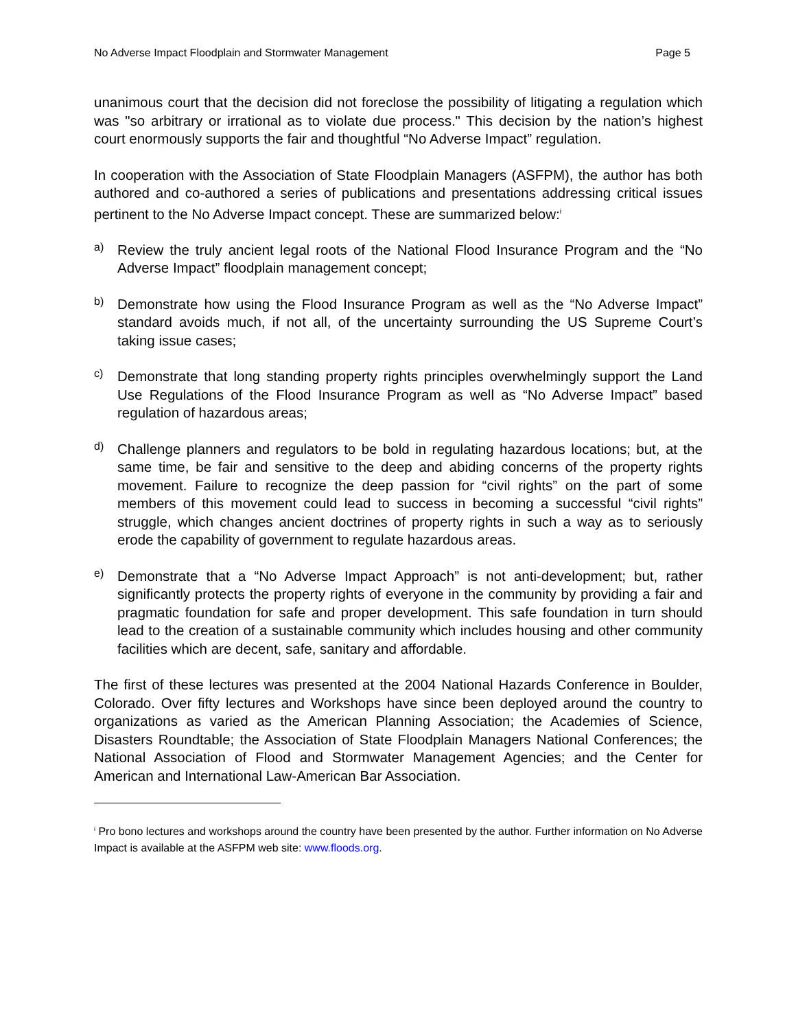No Adverse Impact Floodplain and Stormwater Management Page 5
unanimous court that the decision did not foreclose the possibility of litigating a regulation which was "so arbitrary or irrational as to violate due process." This decision by the nation’s highest court enormously supports the fair and thoughtful “No Adverse Impact” regulation.
In cooperation with the Association of State Floodplain Managers (ASFPM), the author has both authored and co-authored a series of publications and presentations addressing critical issues pertinent to the No Adverse Impact concept. These are summarized below:<sup>i</sup>
a)
Review the truly ancient legal roots of the National Flood Insurance Program and the “No Adverse Impact” floodplain management concept;
b)
Demonstrate how using the Flood Insurance Program as well as the “No Adverse Impact” standard avoids much, if not all, of the uncertainty surrounding the US Supreme Court’s taking issue cases;
c)
Demonstrate that long standing property rights principles overwhelmingly support the Land Use Regulations of the Flood Insurance Program as well as “No Adverse Impact” based regulation of hazardous areas;
d)
Challenge planners and regulators to be bold in regulating hazardous locations; but, at the same time, be fair and sensitive to the deep and abiding concerns of the property rights movement. Failure to recognize the deep passion for “civil rights” on the part of some members of this movement could lead to success in becoming a successful “civil rights” struggle, which changes ancient doctrines of property rights in such a way as to seriously erode the capability of government to regulate hazardous areas.
e)
Demonstrate that a “No Adverse Impact Approach” is not anti-development; but, rather significantly protects the property rights of everyone in the community by providing a fair and pragmatic foundation for safe and proper development. This safe foundation in turn should lead to the creation of a sustainable community which includes housing and other community facilities which are decent, safe, sanitary and affordable.
The first of these lectures was presented at the 2004 National Hazards Conference in Boulder, Colorado. Over fifty lectures and Workshops have since been deployed around the country to organizations as varied as the American Planning Association; the Academies of Science, Disasters Roundtable; the Association of State Floodplain Managers National Conferences; the National Association of Flood and Stormwater Management Agencies; and the Center for American and International Law-American Bar Association.
<sup>i</sup> Pro bono lectures and workshops around the country have been presented by the author. Further information on No Adverse Impact is available at the ASFPM web site: www.floods.org.